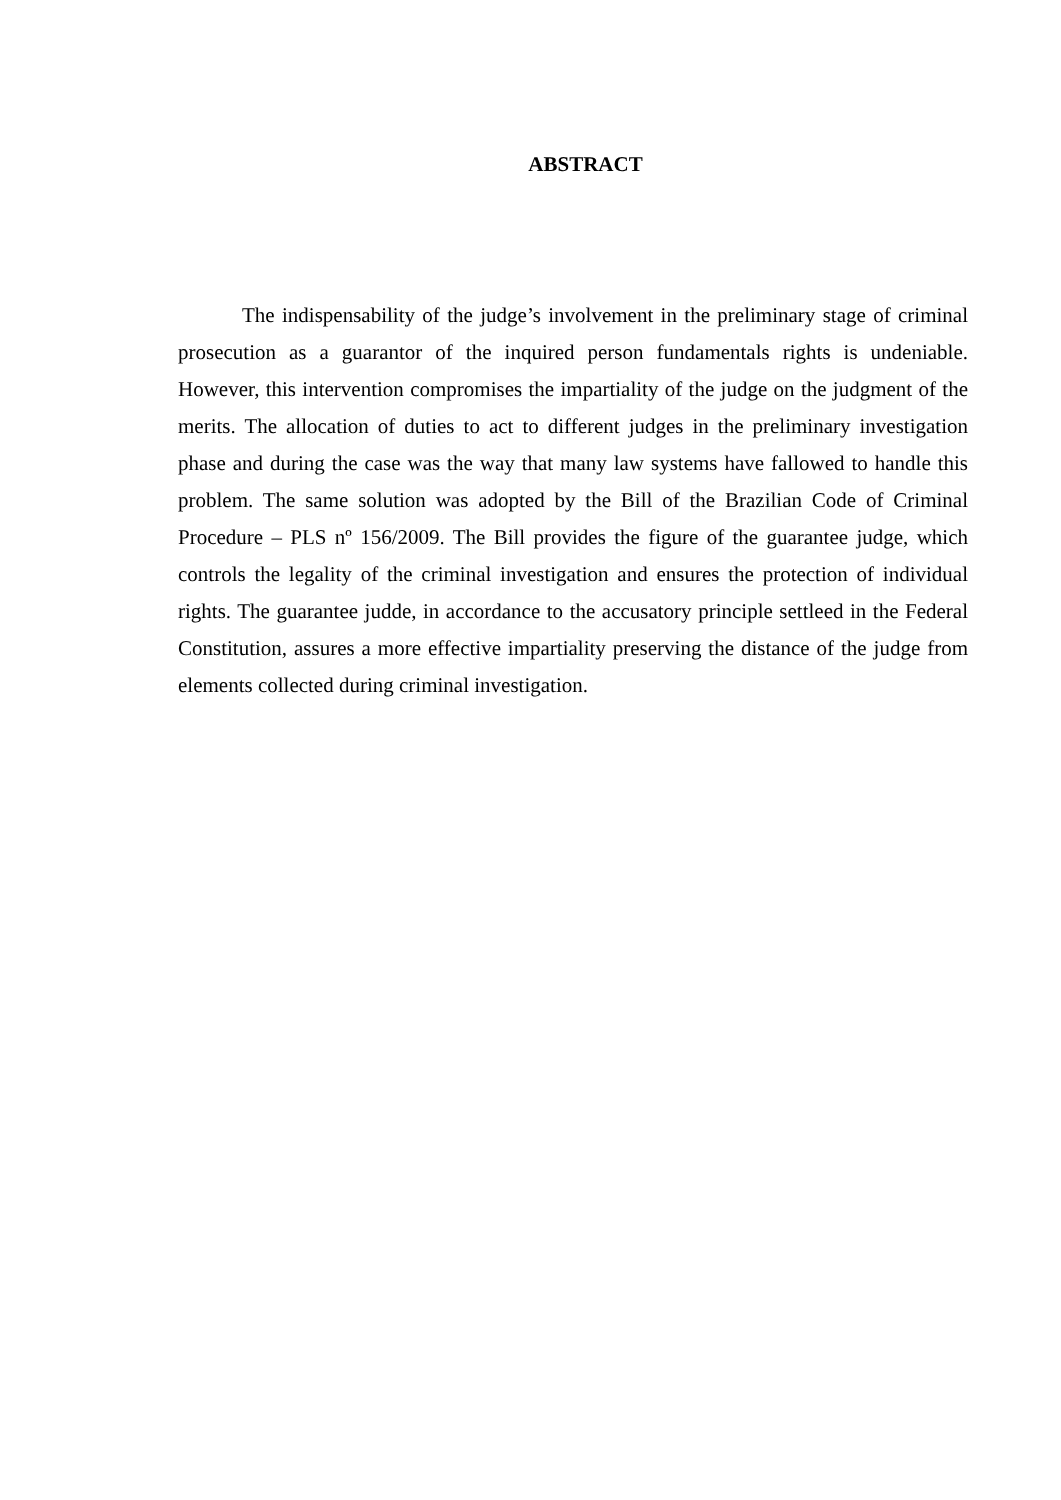ABSTRACT
The indispensability of the judge’s involvement in the preliminary stage of criminal prosecution as a guarantor of the inquired person fundamentals rights is undeniable. However, this intervention compromises the impartiality of the judge on the judgment of the merits. The allocation of duties to act to different judges in the preliminary investigation phase and during the case was the way that many law systems have fallowed to handle this problem. The same solution was adopted by the Bill of the Brazilian Code of Criminal Procedure – PLS nº 156/2009. The Bill provides the figure of the guarantee judge, which controls the legality of the criminal investigation and ensures the protection of individual rights. The guarantee judde, in accordance to the accusatory principle settleed in the Federal Constitution, assures a more effective impartiality preserving the distance of the judge from elements collected during criminal investigation.